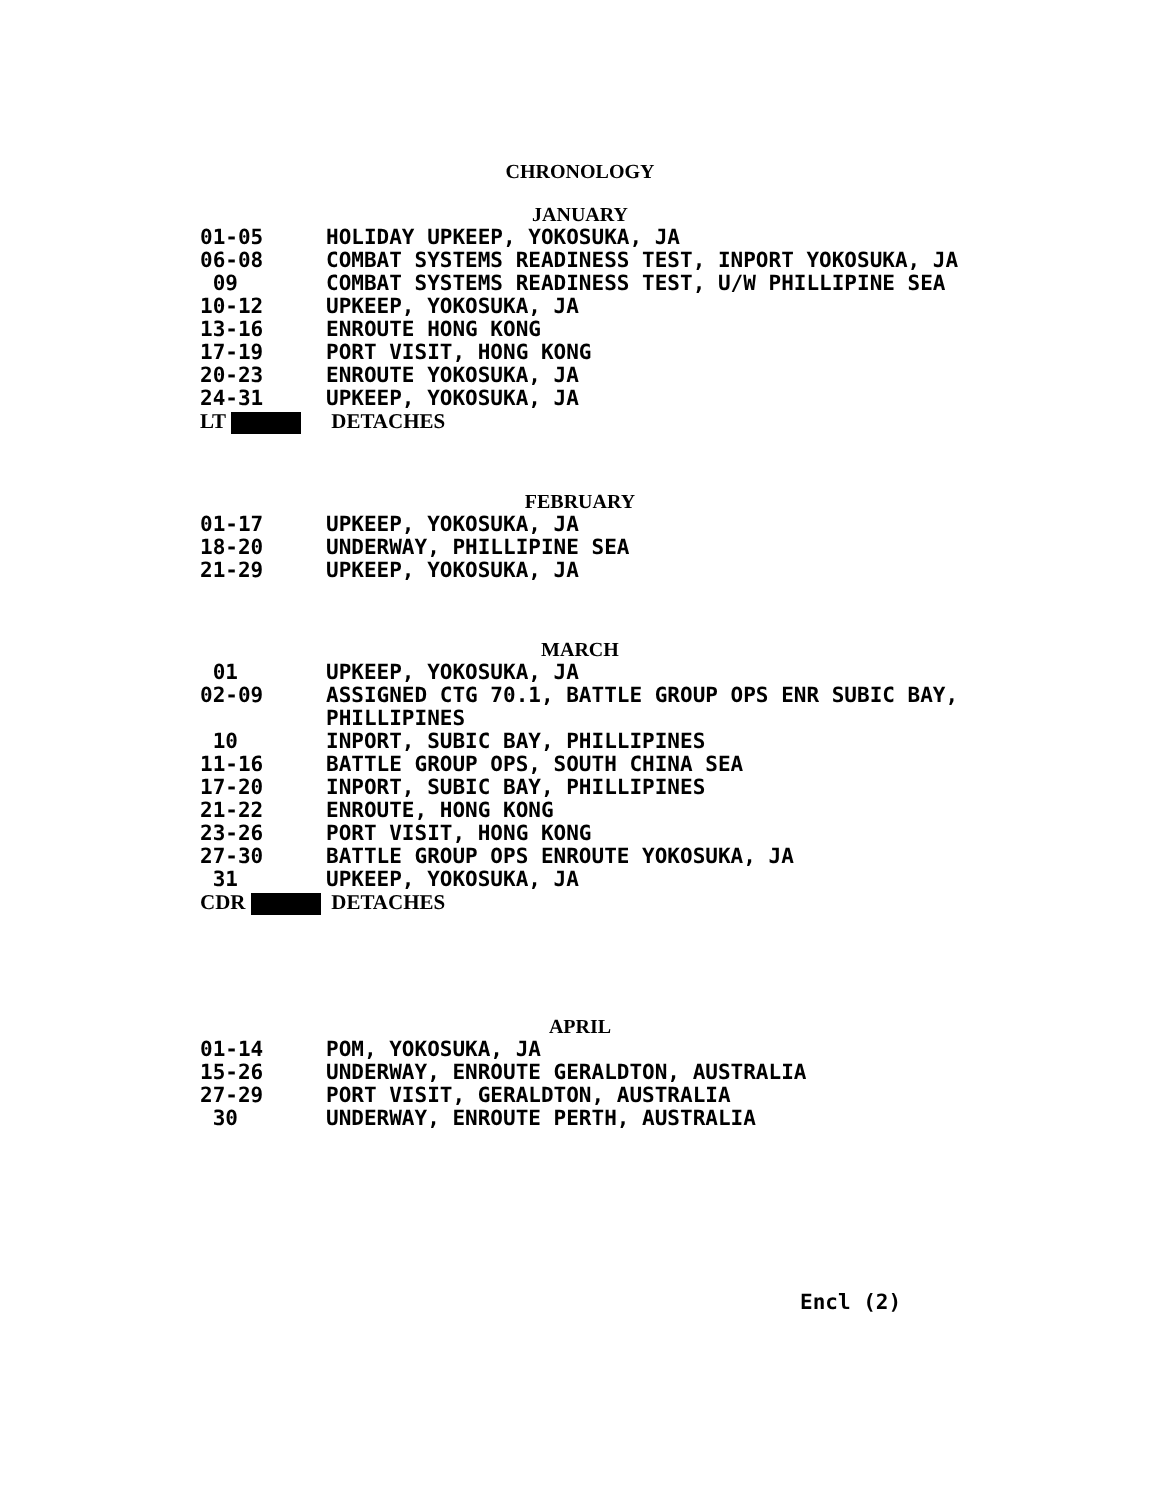CHRONOLOGY
JANUARY
01-05 HOLIDAY UPKEEP, YOKOSUKA, JA
06-08 COMBAT SYSTEMS READINESS TEST, INPORT YOKOSUKA, JA
09 COMBAT SYSTEMS READINESS TEST, U/W PHILLIPINE SEA
10-12 UPKEEP, YOKOSUKA, JA
13-16 ENROUTE HONG KONG
17-19 PORT VISIT, HONG KONG
20-23 ENROUTE YOKOSUKA, JA
24-31 UPKEEP, YOKOSUKA, JA
LT DETACHES
FEBRUARY
01-17 UPKEEP, YOKOSUKA, JA
18-20 UNDERWAY, PHILLIPINE SEA
21-29 UPKEEP, YOKOSUKA, JA
MARCH
01 UPKEEP, YOKOSUKA, JA
02-09 ASSIGNED CTG 70.1, BATTLE GROUP OPS ENR SUBIC BAY,
PHILLIPINES
10 INPORT, SUBIC BAY, PHILLIPINES
11-16 BATTLE GROUP OPS, SOUTH CHINA SEA
17-20 INPORT, SUBIC BAY, PHILLIPINES
21-22 ENROUTE, HONG KONG
23-26 PORT VISIT, HONG KONG
27-30 BATTLE GROUP OPS ENROUTE YOKOSUKA, JA
31 UPKEEP, YOKOSUKA, JA
CDR DETACHES
APRIL
01-14 POM, YOKOSUKA, JA
15-26 UNDERWAY, ENROUTE GERALDTON, AUSTRALIA
27-29 PORT VISIT, GERALDTON, AUSTRALIA
30 UNDERWAY, ENROUTE PERTH, AUSTRALIA
Encl (2)